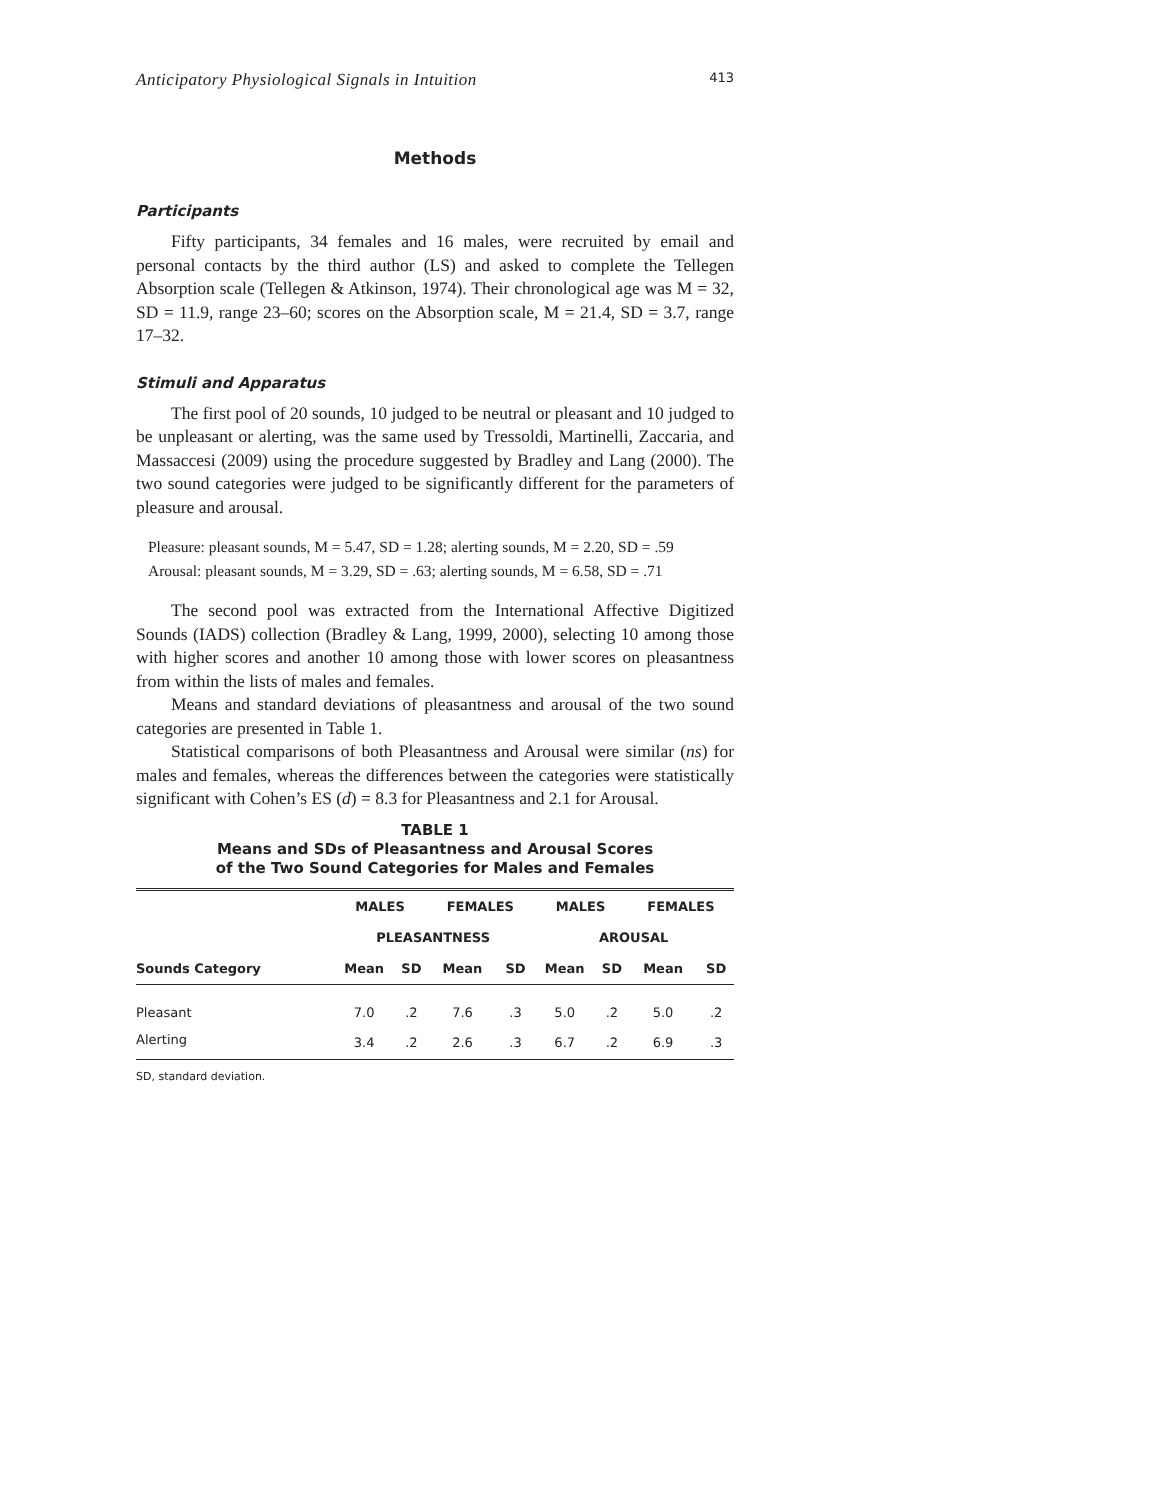Anticipatory Physiological Signals in Intuition 413
Methods
Participants
Fifty participants, 34 females and 16 males, were recruited by email and personal contacts by the third author (LS) and asked to complete the Tellegen Absorption scale (Tellegen & Atkinson, 1974). Their chronological age was M = 32, SD = 11.9, range 23–60; scores on the Absorption scale, M = 21.4, SD = 3.7, range 17–32.
Stimuli and Apparatus
The first pool of 20 sounds, 10 judged to be neutral or pleasant and 10 judged to be unpleasant or alerting, was the same used by Tressoldi, Martinelli, Zaccaria, and Massaccesi (2009) using the procedure suggested by Bradley and Lang (2000). The two sound categories were judged to be significantly different for the parameters of pleasure and arousal.
Pleasure: pleasant sounds, M = 5.47, SD = 1.28; alerting sounds, M = 2.20, SD = .59
Arousal: pleasant sounds, M = 3.29, SD = .63; alerting sounds, M = 6.58, SD = .71
The second pool was extracted from the International Affective Digitized Sounds (IADS) collection (Bradley & Lang, 1999, 2000), selecting 10 among those with higher scores and another 10 among those with lower scores on pleasantness from within the lists of males and females.
Means and standard deviations of pleasantness and arousal of the two sound categories are presented in Table 1.
Statistical comparisons of both Pleasantness and Arousal were similar (ns) for males and females, whereas the differences between the categories were statistically significant with Cohen’s ES (d) = 8.3 for Pleasantness and 2.1 for Arousal.
TABLE 1
Means and SDs of Pleasantness and Arousal Scores
of the Two Sound Categories for Males and Females
| | MALES | | FEMALES | | MALES | | FEMALES | |
| --- | --- | --- | --- | --- | --- | --- | --- | --- |
| | PLEASANTNESS | | | | AROUSAL | | | |
| Sounds Category | Mean | SD | Mean | SD | Mean | SD | Mean | SD |
| Pleasant | 7.0 | .2 | 7.6 | .3 | 5.0 | .2 | 5.0 | .2 |
| Alerting | 3.4 | .2 | 2.6 | .3 | 6.7 | .2 | 6.9 | .3 |
SD, standard deviation.